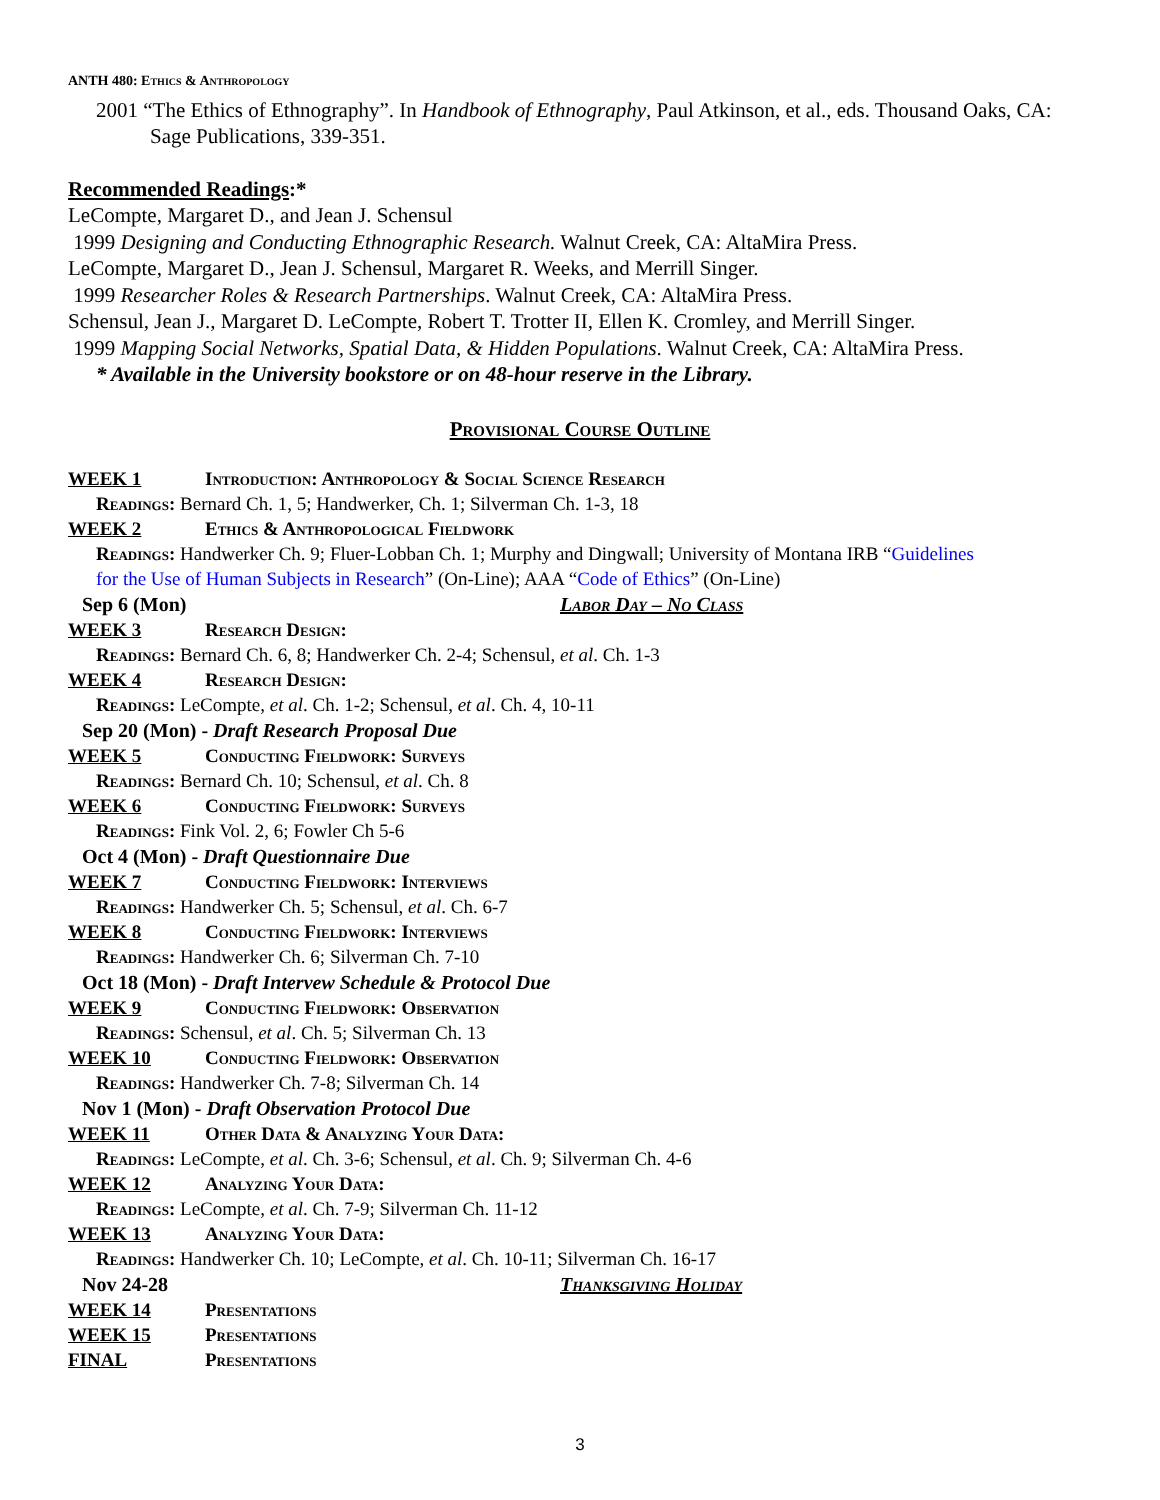ANTH 480: Ethics & Anthropology
2001 “The Ethics of Ethnography”. In Handbook of Ethnography, Paul Atkinson, et al., eds. Thousand Oaks, CA: Sage Publications, 339-351.
Recommended Readings:*
LeCompte, Margaret D., and Jean J. Schensul
1999 Designing and Conducting Ethnographic Research. Walnut Creek, CA: AltaMira Press.
LeCompte, Margaret D., Jean J. Schensul, Margaret R. Weeks, and Merrill Singer.
1999 Researcher Roles & Research Partnerships. Walnut Creek, CA: AltaMira Press.
Schensul, Jean J., Margaret D. LeCompte, Robert T. Trotter II, Ellen K. Cromley, and Merrill Singer.
1999 Mapping Social Networks, Spatial Data, & Hidden Populations. Walnut Creek, CA: AltaMira Press.
* Available in the University bookstore or on 48-hour reserve in the Library.
Provisional Course Outline
WEEK 1 Introduction: Anthropology & Social Science Research
Readings: Bernard Ch. 1, 5; Handwerker, Ch. 1; Silverman Ch. 1-3, 18
WEEK 2 Ethics & Anthropological Fieldwork
Readings: Handwerker Ch. 9; Fluer-Lobban Ch. 1; Murphy and Dingwall; University of Montana IRB “Guidelines
for the Use of Human Subjects in Research” (On-Line); AAA “Code of Ethics” (On-Line)
Sep 6 (Mon) Labor Day – No Class
WEEK 3 Research Design:
Readings: Bernard Ch. 6, 8; Handwerker Ch. 2-4; Schensul, et al. Ch. 1-3
WEEK 4 Research Design:
Readings: LeCompte, et al. Ch. 1-2; Schensul, et al. Ch. 4, 10-11
Sep 20 (Mon) - Draft Research Proposal Due
WEEK 5 Conducting Fieldwork: Surveys
Readings: Bernard Ch. 10; Schensul, et al. Ch. 8
WEEK 6 Conducting Fieldwork: Surveys
Readings: Fink Vol. 2, 6; Fowler Ch 5-6
Oct 4 (Mon) - Draft Questionnaire Due
WEEK 7 Conducting Fieldwork: Interviews
Readings: Handwerker Ch. 5; Schensul, et al. Ch. 6-7
WEEK 8 Conducting Fieldwork: Interviews
Readings: Handwerker Ch. 6; Silverman Ch. 7-10
Oct 18 (Mon) - Draft Intervew Schedule & Protocol Due
WEEK 9 Conducting Fieldwork: Observation
Readings: Schensul, et al. Ch. 5; Silverman Ch. 13
WEEK 10 Conducting Fieldwork: Observation
Readings: Handwerker Ch. 7-8; Silverman Ch. 14
Nov 1 (Mon) - Draft Observation Protocol Due
WEEK 11 Other Data & Analyzing Your Data:
Readings: LeCompte, et al. Ch. 3-6; Schensul, et al. Ch. 9; Silverman Ch. 4-6
WEEK 12 Analyzing Your Data:
Readings: LeCompte, et al. Ch. 7-9; Silverman Ch. 11-12
WEEK 13 Analyzing Your Data:
Readings: Handwerker Ch. 10; LeCompte, et al. Ch. 10-11; Silverman Ch. 16-17
Nov 24-28 Thanksgiving Holiday
WEEK 14 Presentations
WEEK 15 Presentations
FINAL Presentations
3